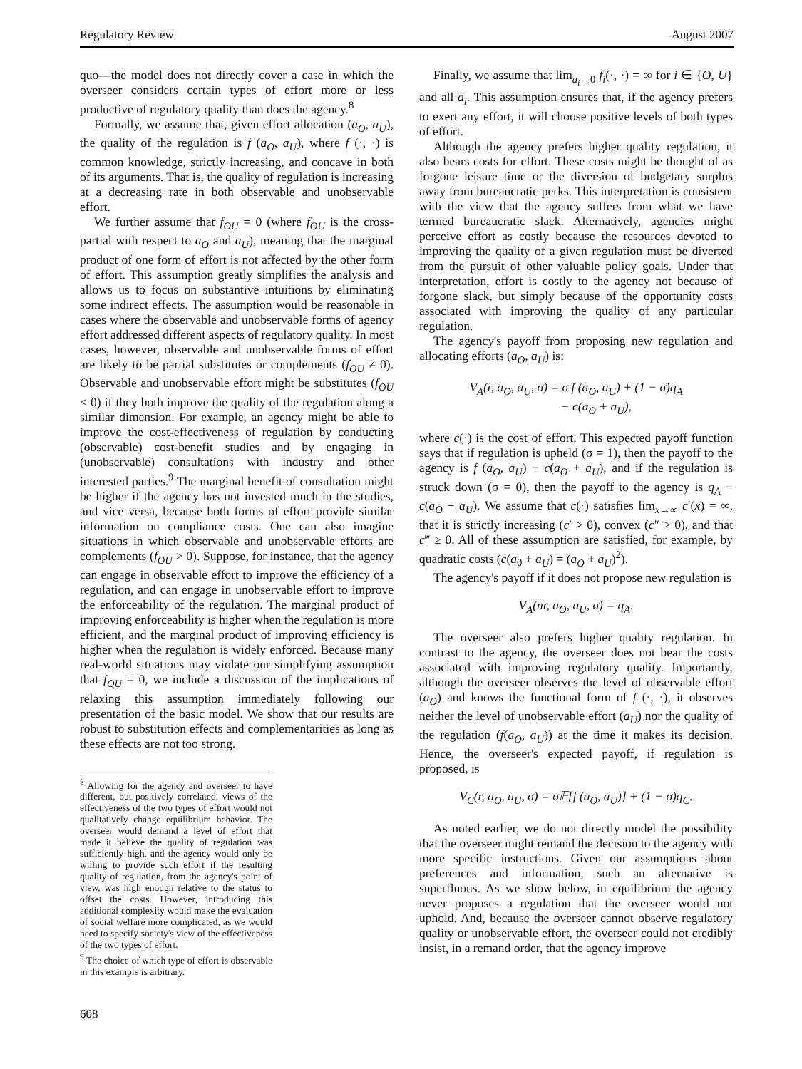Regulatory Review August 2007
quo—the model does not directly cover a case in which the overseer considers certain types of effort more or less productive of regulatory quality than does the agency.<sup>8</sup>
Formally, we assume that, given effort allocation (a<sub>O</sub>, a<sub>U</sub>), the quality of the regulation is f (a<sub>O</sub>, a<sub>U</sub>), where f (·, ·) is common knowledge, strictly increasing, and concave in both of its arguments. That is, the quality of regulation is increasing at a decreasing rate in both observable and unobservable effort.
We further assume that f<sub>OU</sub> = 0 (where f<sub>OU</sub> is the cross-partial with respect to a<sub>O</sub> and a<sub>U</sub>), meaning that the marginal product of one form of effort is not affected by the other form of effort. This assumption greatly simplifies the analysis and allows us to focus on substantive intuitions by eliminating some indirect effects. The assumption would be reasonable in cases where the observable and unobservable forms of agency effort addressed different aspects of regulatory quality. In most cases, however, observable and unobservable forms of effort are likely to be partial substitutes or complements (f<sub>OU</sub> ≠ 0). Observable and unobservable effort might be substitutes (f<sub>OU</sub> < 0) if they both improve the quality of the regulation along a similar dimension. For example, an agency might be able to improve the cost-effectiveness of regulation by conducting (observable) cost-benefit studies and by engaging in (unobservable) consultations with industry and other interested parties.<sup>9</sup> The marginal benefit of consultation might be higher if the agency has not invested much in the studies, and vice versa, because both forms of effort provide similar information on compliance costs. One can also imagine situations in which observable and unobservable efforts are complements (f<sub>OU</sub> > 0). Suppose, for instance, that the agency can engage in observable effort to improve the efficiency of a regulation, and can engage in unobservable effort to improve the enforceability of the regulation. The marginal product of improving enforceability is higher when the regulation is more efficient, and the marginal product of improving efficiency is higher when the regulation is widely enforced. Because many real-world situations may violate our simplifying assumption that f<sub>OU</sub> = 0, we include a discussion of the implications of relaxing this assumption immediately following our presentation of the basic model. We show that our results are robust to substitution effects and complementarities as long as these effects are not too strong.
<sup>8</sup> Allowing for the agency and overseer to have different, but positively correlated, views of the effectiveness of the two types of effort would not qualitatively change equilibrium behavior. The overseer would demand a level of effort that made it believe the quality of regulation was sufficiently high, and the agency would only be willing to provide such effort if the resulting quality of regulation, from the agency's point of view, was high enough relative to the status to offset the costs. However, introducing this additional complexity would make the evaluation of social welfare more complicated, as we would need to specify society's view of the effectiveness of the two types of effort.
<sup>9</sup> The choice of which type of effort is observable in this example is arbitrary.
Finally, we assume that lim<sub>a<sub>i</sub>→0</sub> f<sub>i</sub>(·, ·) = ∞ for i ∈ {O, U} and all a<sub>i</sub>. This assumption ensures that, if the agency prefers to exert any effort, it will choose positive levels of both types of effort.
Although the agency prefers higher quality regulation, it also bears costs for effort. These costs might be thought of as forgone leisure time or the diversion of budgetary surplus away from bureaucratic perks. This interpretation is consistent with the view that the agency suffers from what we have termed bureaucratic slack. Alternatively, agencies might perceive effort as costly because the resources devoted to improving the quality of a given regulation must be diverted from the pursuit of other valuable policy goals. Under that interpretation, effort is costly to the agency not because of forgone slack, but simply because of the opportunity costs associated with improving the quality of any particular regulation.
The agency's payoff from proposing new regulation and allocating efforts (a<sub>O</sub>, a<sub>U</sub>) is:
V<sub>A</sub>(r, a<sub>O</sub>, a<sub>U</sub>, σ) = σ f (a<sub>O</sub>, a<sub>U</sub>) + (1 − σ)q<sub>A</sub>
− c(a<sub>O</sub> + a<sub>U</sub>),
where c(·) is the cost of effort. This expected payoff function says that if regulation is upheld (σ = 1), then the payoff to the agency is f (a<sub>O</sub>, a<sub>U</sub>) − c(a<sub>O</sub> + a<sub>U</sub>), and if the regulation is struck down (σ = 0), then the payoff to the agency is q<sub>A</sub> − c(a<sub>O</sub> + a<sub>U</sub>). We assume that c(·) satisfies lim<sub>x→∞</sub> c′(x) = ∞, that it is strictly increasing (c′ > 0), convex (c″ > 0), and that c‴ ≥ 0. All of these assumption are satisfied, for example, by quadratic costs (c(a<sub>0</sub> + a<sub>U</sub>) = (a<sub>O</sub> + a<sub>U</sub>)<sup>2</sup>).
The agency's payoff if it does not propose new regulation is
V<sub>A</sub>(nr, a<sub>O</sub>, a<sub>U</sub>, σ) = q<sub>A</sub>.
The overseer also prefers higher quality regulation. In contrast to the agency, the overseer does not bear the costs associated with improving regulatory quality. Importantly, although the overseer observes the level of observable effort (a<sub>O</sub>) and knows the functional form of f (·, ·), it observes neither the level of unobservable effort (a<sub>U</sub>) nor the quality of the regulation (f(a<sub>O</sub>, a<sub>U</sub>)) at the time it makes its decision. Hence, the overseer's expected payoff, if regulation is proposed, is
V<sub>C</sub>(r, a<sub>O</sub>, a<sub>U</sub>, σ) = σ𝔼[f (a<sub>O</sub>, a<sub>U</sub>)] + (1 − σ)q<sub>C</sub>.
As noted earlier, we do not directly model the possibility that the overseer might remand the decision to the agency with more specific instructions. Given our assumptions about preferences and information, such an alternative is superfluous. As we show below, in equilibrium the agency never proposes a regulation that the overseer would not uphold. And, because the overseer cannot observe regulatory quality or unobservable effort, the overseer could not credibly insist, in a remand order, that the agency improve
608